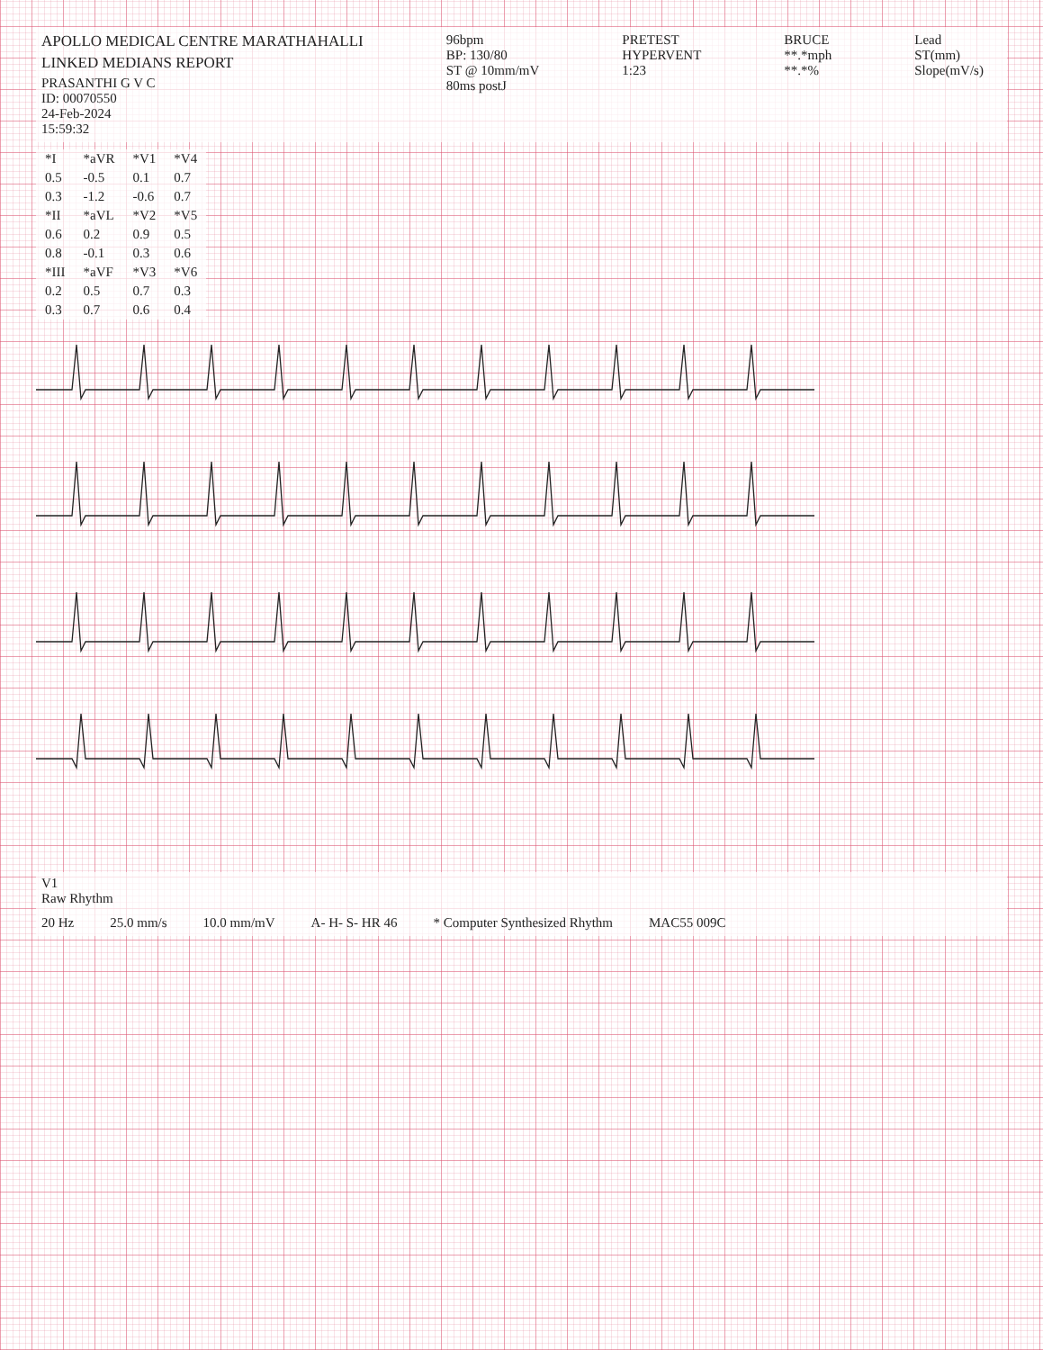APOLLO MEDICAL CENTRE MARATHAHALLI
LINKED MEDIANS REPORT
PRASANTHI G V C
ID: 00070550
24-Feb-2024
15:59:32
96bpm
BP: 130/80
ST @ 10mm/mV
80ms postJ
PRETEST
HYPERVENT
1:23
BRUCE
**.*mph
**.*%
Lead
ST(mm)
Slope(mV/s)
| *I | *aVR | *V1 | *V4 |
| --- | --- | --- | --- |
| 0.5 | -0.5 | 0.1 | 0.7 |
| 0.3 | -1.2 | -0.6 | 0.7 |
| *II | *aVL | *V2 | *V5 |
| 0.6 | 0.2 | 0.9 | 0.5 |
| 0.8 | -0.1 | 0.3 | 0.6 |
| *III | *aVF | *V3 | *V6 |
| 0.2 | 0.5 | 0.7 | 0.3 |
| 0.3 | 0.7 | 0.6 | 0.4 |
V1
Raw Rhythm
20 Hz 25.0 mm/s 10.0 mm/mV A- H- S- HR 46 * Computer Synthesized Rhythm MAC55 009C